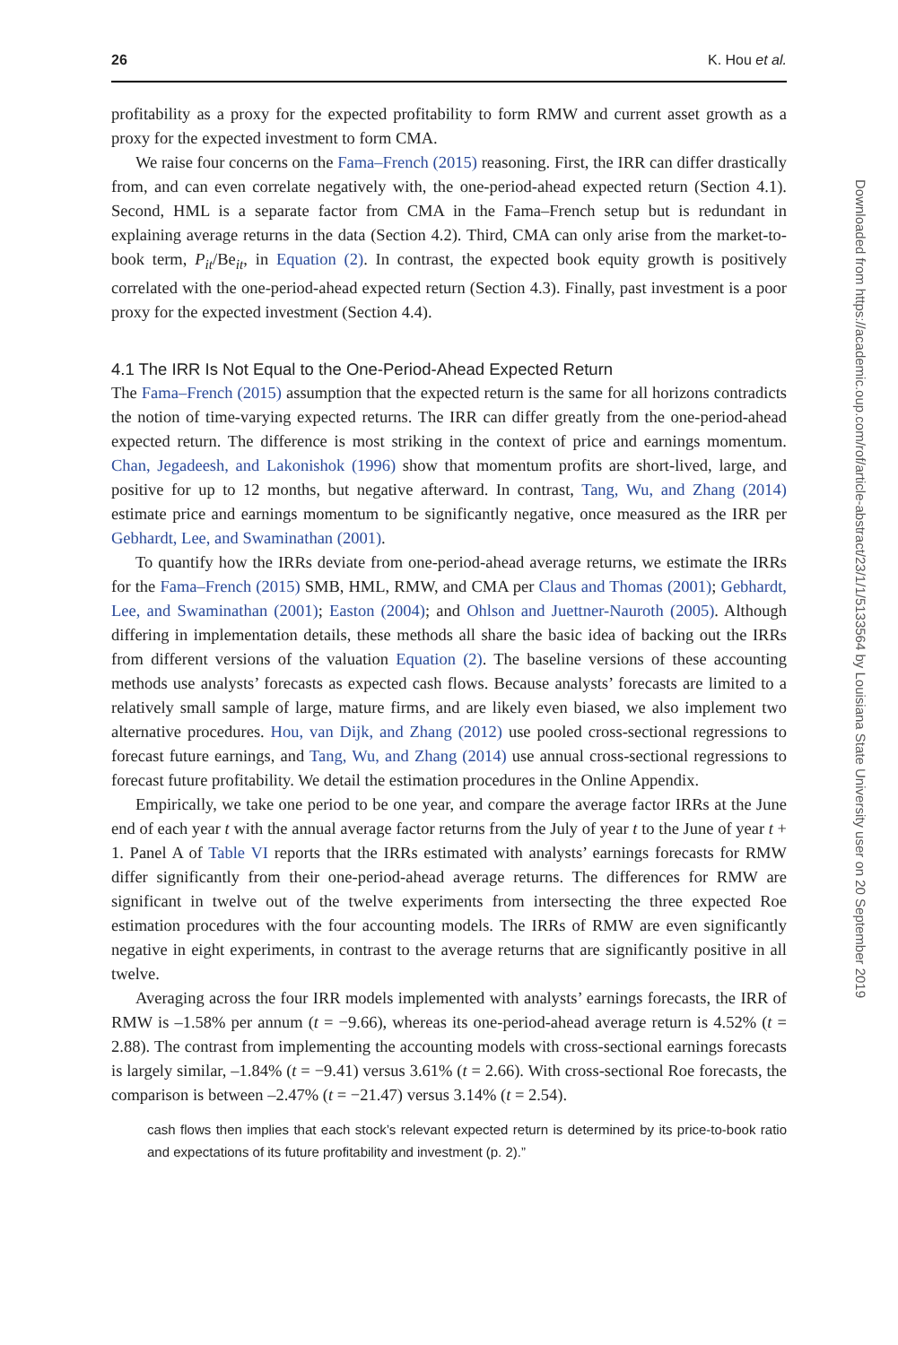26 K. Hou et al.
profitability as a proxy for the expected profitability to form RMW and current asset growth as a proxy for the expected investment to form CMA.
We raise four concerns on the Fama–French (2015) reasoning. First, the IRR can differ drastically from, and can even correlate negatively with, the one-period-ahead expected return (Section 4.1). Second, HML is a separate factor from CMA in the Fama–French setup but is redundant in explaining average returns in the data (Section 4.2). Third, CMA can only arise from the market-to-book term, P<sub>it</sub>/Be<sub>it</sub>, in Equation (2). In contrast, the expected book equity growth is positively correlated with the one-period-ahead expected return (Section 4.3). Finally, past investment is a poor proxy for the expected investment (Section 4.4).
4.1 The IRR Is Not Equal to the One-Period-Ahead Expected Return
The Fama–French (2015) assumption that the expected return is the same for all horizons contradicts the notion of time-varying expected returns. The IRR can differ greatly from the one-period-ahead expected return. The difference is most striking in the context of price and earnings momentum. Chan, Jegadeesh, and Lakonishok (1996) show that momentum profits are short-lived, large, and positive for up to 12 months, but negative afterward. In contrast, Tang, Wu, and Zhang (2014) estimate price and earnings momentum to be significantly negative, once measured as the IRR per Gebhardt, Lee, and Swaminathan (2001).
To quantify how the IRRs deviate from one-period-ahead average returns, we estimate the IRRs for the Fama–French (2015) SMB, HML, RMW, and CMA per Claus and Thomas (2001); Gebhardt, Lee, and Swaminathan (2001); Easton (2004); and Ohlson and Juettner-Nauroth (2005). Although differing in implementation details, these methods all share the basic idea of backing out the IRRs from different versions of the valuation Equation (2). The baseline versions of these accounting methods use analysts’ forecasts as expected cash flows. Because analysts’ forecasts are limited to a relatively small sample of large, mature firms, and are likely even biased, we also implement two alternative procedures. Hou, van Dijk, and Zhang (2012) use pooled cross-sectional regressions to forecast future earnings, and Tang, Wu, and Zhang (2014) use annual cross-sectional regressions to forecast future profitability. We detail the estimation procedures in the Online Appendix.
Empirically, we take one period to be one year, and compare the average factor IRRs at the June end of each year t with the annual average factor returns from the July of year t to the June of year t + 1. Panel A of Table VI reports that the IRRs estimated with analysts’ earnings forecasts for RMW differ significantly from their one-period-ahead average returns. The differences for RMW are significant in twelve out of the twelve experiments from intersecting the three expected Roe estimation procedures with the four accounting models. The IRRs of RMW are even significantly negative in eight experiments, in contrast to the average returns that are significantly positive in all twelve.
Averaging across the four IRR models implemented with analysts’ earnings forecasts, the IRR of RMW is –1.58% per annum (t = −9.66), whereas its one-period-ahead average return is 4.52% (t = 2.88). The contrast from implementing the accounting models with cross-sectional earnings forecasts is largely similar, –1.84% (t = −9.41) versus 3.61% (t = 2.66). With cross-sectional Roe forecasts, the comparison is between –2.47% (t = −21.47) versus 3.14% (t = 2.54).
cash flows then implies that each stock’s relevant expected return is determined by its price-to-book ratio and expectations of its future profitability and investment (p. 2).”
Downloaded from https://academic.oup.com/rof/article-abstract/23/1/1/5133564 by Louisiana State University user on 20 September 2019